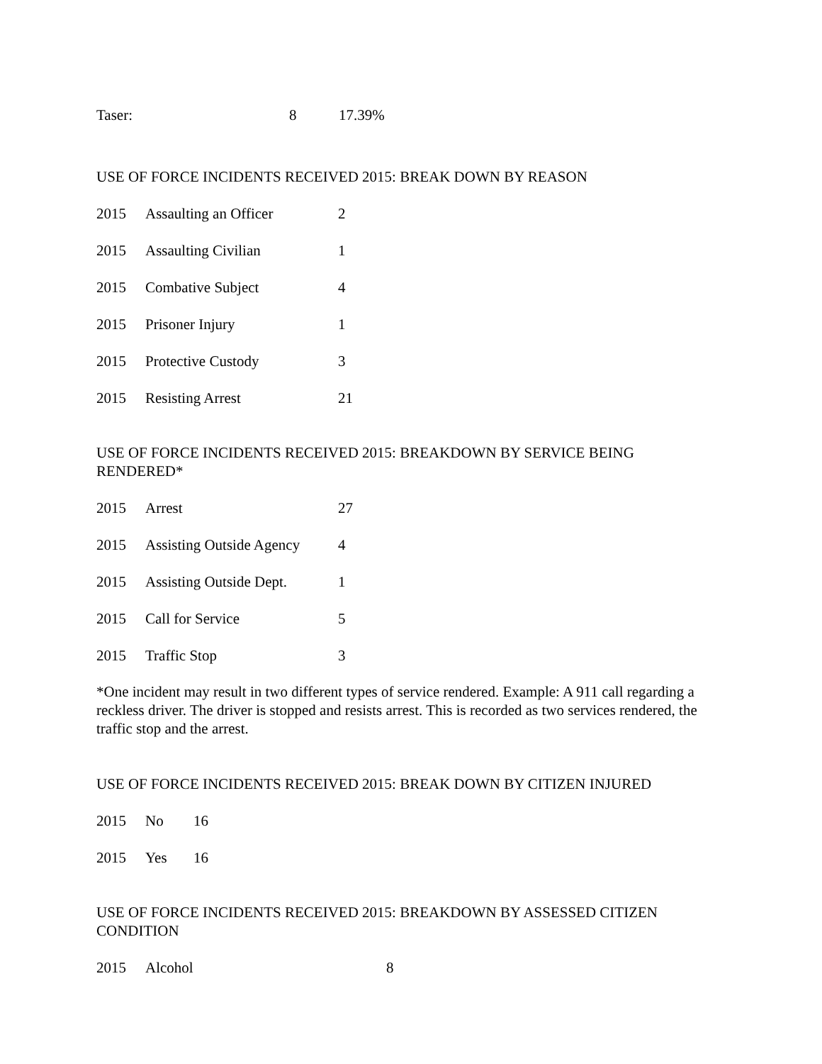| Taser: | 8 | 17.39% |
USE OF FORCE INCIDENTS RECEIVED 2015: BREAK DOWN BY REASON
| 2015 | Assaulting an Officer | 2 |
| 2015 | Assaulting Civilian | 1 |
| 2015 | Combative Subject | 4 |
| 2015 | Prisoner Injury | 1 |
| 2015 | Protective Custody | 3 |
| 2015 | Resisting Arrest | 21 |
USE OF FORCE INCIDENTS RECEIVED 2015: BREAKDOWN BY SERVICE BEING RENDERED*
| 2015 | Arrest | 27 |
| 2015 | Assisting Outside Agency | 4 |
| 2015 | Assisting Outside Dept. | 1 |
| 2015 | Call for Service | 5 |
| 2015 | Traffic Stop | 3 |
*One incident may result in two different types of service rendered. Example: A 911 call regarding a reckless driver. The driver is stopped and resists arrest. This is recorded as two services rendered, the traffic stop and the arrest.
USE OF FORCE INCIDENTS RECEIVED 2015: BREAK DOWN BY CITIZEN INJURED
| 2015 | No | 16 |
| 2015 | Yes | 16 |
USE OF FORCE INCIDENTS RECEIVED 2015: BREAKDOWN BY ASSESSED CITIZEN CONDITION
| 2015 | Alcohol | 8 |